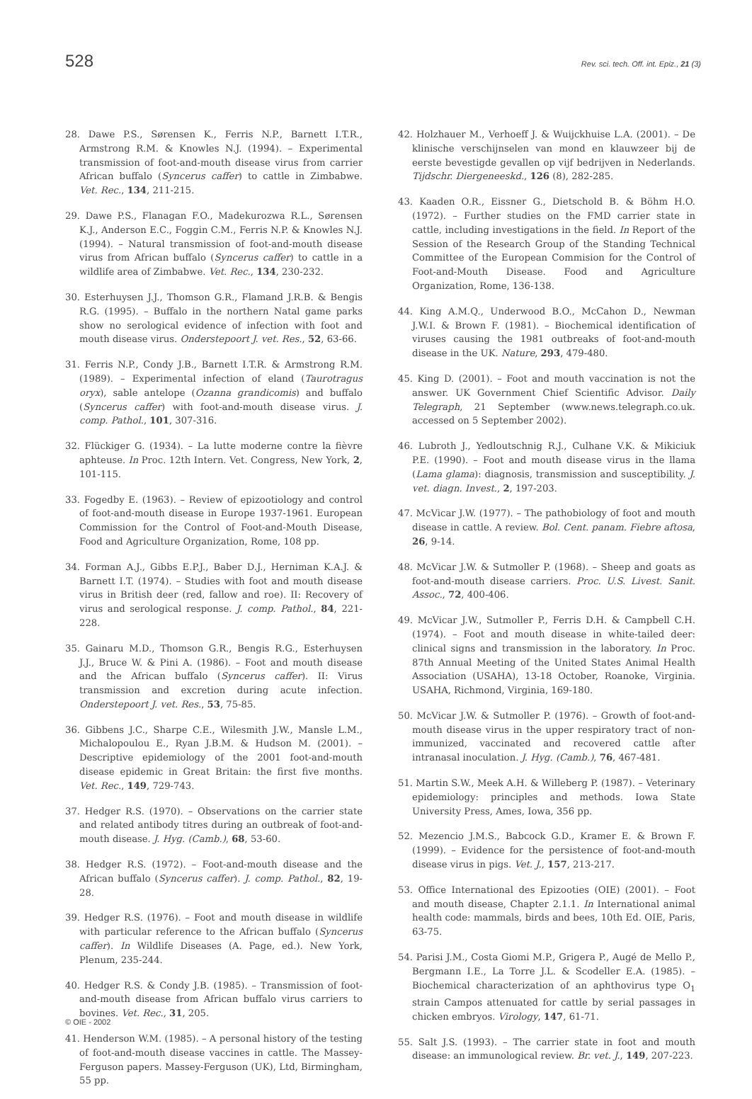528 Rev. sci. tech. Off. int. Epiz., 21 (3)
28. Dawe P.S., Sørensen K., Ferris N.P., Barnett I.T.R., Armstrong R.M. & Knowles N.J. (1994). – Experimental transmission of foot-and-mouth disease virus from carrier African buffalo (Syncerus caffer) to cattle in Zimbabwe. Vet. Rec., 134, 211-215.
29. Dawe P.S., Flanagan F.O., Madekurozwa R.L., Sørensen K.J., Anderson E.C., Foggin C.M., Ferris N.P. & Knowles N.J. (1994). – Natural transmission of foot-and-mouth disease virus from African buffalo (Syncerus caffer) to cattle in a wildlife area of Zimbabwe. Vet. Rec., 134, 230-232.
30. Esterhuysen J.J., Thomson G.R., Flamand J.R.B. & Bengis R.G. (1995). – Buffalo in the northern Natal game parks show no serological evidence of infection with foot and mouth disease virus. Onderstepoort J. vet. Res., 52, 63-66.
31. Ferris N.P., Condy J.B., Barnett I.T.R. & Armstrong R.M. (1989). – Experimental infection of eland (Taurotragus oryx), sable antelope (Ozanna grandicomis) and buffalo (Syncerus caffer) with foot-and-mouth disease virus. J. comp. Pathol., 101, 307-316.
32. Flückiger G. (1934). – La lutte moderne contre la fièvre aphteuse. In Proc. 12th Intern. Vet. Congress, New York, 2, 101-115.
33. Fogedby E. (1963). – Review of epizootiology and control of foot-and-mouth disease in Europe 1937-1961. European Commission for the Control of Foot-and-Mouth Disease, Food and Agriculture Organization, Rome, 108 pp.
34. Forman A.J., Gibbs E.P.J., Baber D.J., Herniman K.A.J. & Barnett I.T. (1974). – Studies with foot and mouth disease virus in British deer (red, fallow and roe). II: Recovery of virus and serological response. J. comp. Pathol., 84, 221-228.
35. Gainaru M.D., Thomson G.R., Bengis R.G., Esterhuysen J.J., Bruce W. & Pini A. (1986). – Foot and mouth disease and the African buffalo (Syncerus caffer). II: Virus transmission and excretion during acute infection. Onderstepoort J. vet. Res., 53, 75-85.
36. Gibbens J.C., Sharpe C.E., Wilesmith J.W., Mansle L.M., Michalopoulou E., Ryan J.B.M. & Hudson M. (2001). – Descriptive epidemiology of the 2001 foot-and-mouth disease epidemic in Great Britain: the first five months. Vet. Rec., 149, 729-743.
37. Hedger R.S. (1970). – Observations on the carrier state and related antibody titres during an outbreak of foot-and-mouth disease. J. Hyg. (Camb.), 68, 53-60.
38. Hedger R.S. (1972). – Foot-and-mouth disease and the African buffalo (Syncerus caffer). J. comp. Pathol., 82, 19-28.
39. Hedger R.S. (1976). – Foot and mouth disease in wildlife with particular reference to the African buffalo (Syncerus caffer). In Wildlife Diseases (A. Page, ed.). New York, Plenum, 235-244.
40. Hedger R.S. & Condy J.B. (1985). – Transmission of foot-and-mouth disease from African buffalo virus carriers to bovines. Vet. Rec., 31, 205.
41. Henderson W.M. (1985). – A personal history of the testing of foot-and-mouth disease vaccines in cattle. The Massey-Ferguson papers. Massey-Ferguson (UK), Ltd, Birmingham, 55 pp.
42. Holzhauer M., Verhoeff J. & Wuijckhuise L.A. (2001). – De klinische verschijnselen van mond en klauwzeer bij de eerste bevestigde gevallen op vijf bedrijven in Nederlands. Tijdschr. Diergeneeskd., 126 (8), 282-285.
43. Kaaden O.R., Eissner G., Dietschold B. & Böhm H.O. (1972). – Further studies on the FMD carrier state in cattle, including investigations in the field. In Report of the Session of the Research Group of the Standing Technical Committee of the European Commision for the Control of Foot-and-Mouth Disease. Food and Agriculture Organization, Rome, 136-138.
44. King A.M.Q., Underwood B.O., McCahon D., Newman J.W.I. & Brown F. (1981). – Biochemical identification of viruses causing the 1981 outbreaks of foot-and-mouth disease in the UK. Nature, 293, 479-480.
45. King D. (2001). – Foot and mouth vaccination is not the answer. UK Government Chief Scientific Advisor. Daily Telegraph, 21 September (www.news.telegraph.co.uk. accessed on 5 September 2002).
46. Lubroth J., Yedloutschnig R.J., Culhane V.K. & Mikiciuk P.E. (1990). – Foot and mouth disease virus in the llama (Lama glama): diagnosis, transmission and susceptibility. J. vet. diagn. Invest., 2, 197-203.
47. McVicar J.W. (1977). – The pathobiology of foot and mouth disease in cattle. A review. Bol. Cent. panam. Fiebre aftosa, 26, 9-14.
48. McVicar J.W. & Sutmoller P. (1968). – Sheep and goats as foot-and-mouth disease carriers. Proc. U.S. Livest. Sanit. Assoc., 72, 400-406.
49. McVicar J.W., Sutmoller P., Ferris D.H. & Campbell C.H. (1974). – Foot and mouth disease in white-tailed deer: clinical signs and transmission in the laboratory. In Proc. 87th Annual Meeting of the United States Animal Health Association (USAHA), 13-18 October, Roanoke, Virginia. USAHA, Richmond, Virginia, 169-180.
50. McVicar J.W. & Sutmoller P. (1976). – Growth of foot-and-mouth disease virus in the upper respiratory tract of non-immunized, vaccinated and recovered cattle after intranasal inoculation. J. Hyg. (Camb.), 76, 467-481.
51. Martin S.W., Meek A.H. & Willeberg P. (1987). – Veterinary epidemiology: principles and methods. Iowa State University Press, Ames, Iowa, 356 pp.
52. Mezencio J.M.S., Babcock G.D., Kramer E. & Brown F. (1999). – Evidence for the persistence of foot-and-mouth disease virus in pigs. Vet. J., 157, 213-217.
53. Office International des Epizooties (OIE) (2001). – Foot and mouth disease, Chapter 2.1.1. In International animal health code: mammals, birds and bees, 10th Ed. OIE, Paris, 63-75.
54. Parisi J.M., Costa Giomi M.P., Grigera P., Augé de Mello P., Bergmann I.E., La Torre J.L. & Scodeller E.A. (1985). – Biochemical characterization of an aphthovirus type O<sub>1</sub> strain Campos attenuated for cattle by serial passages in chicken embryos. Virology, 147, 61-71.
55. Salt J.S. (1993). – The carrier state in foot and mouth disease: an immunological review. Br. vet. J., 149, 207-223.
© OIE - 2002